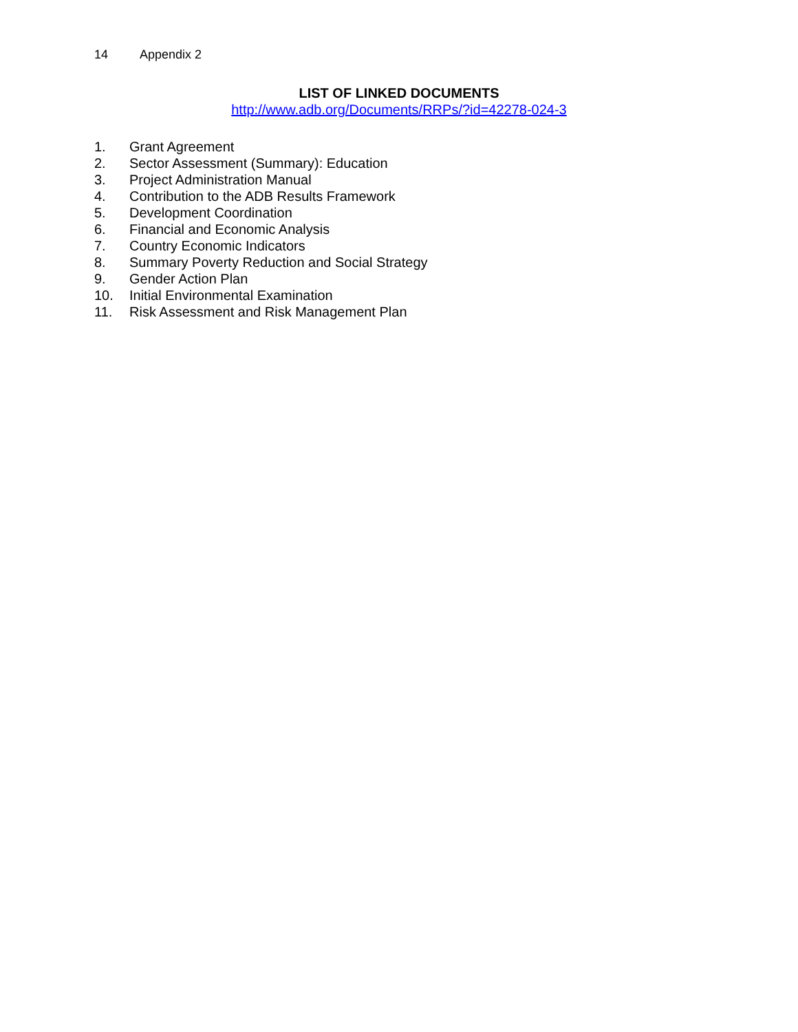14 Appendix 2
LIST OF LINKED DOCUMENTS
http://www.adb.org/Documents/RRPs/?id=42278-024-3
1. Grant Agreement
2. Sector Assessment (Summary): Education
3. Project Administration Manual
4. Contribution to the ADB Results Framework
5. Development Coordination
6. Financial and Economic Analysis
7. Country Economic Indicators
8. Summary Poverty Reduction and Social Strategy
9. Gender Action Plan
10. Initial Environmental Examination
11. Risk Assessment and Risk Management Plan